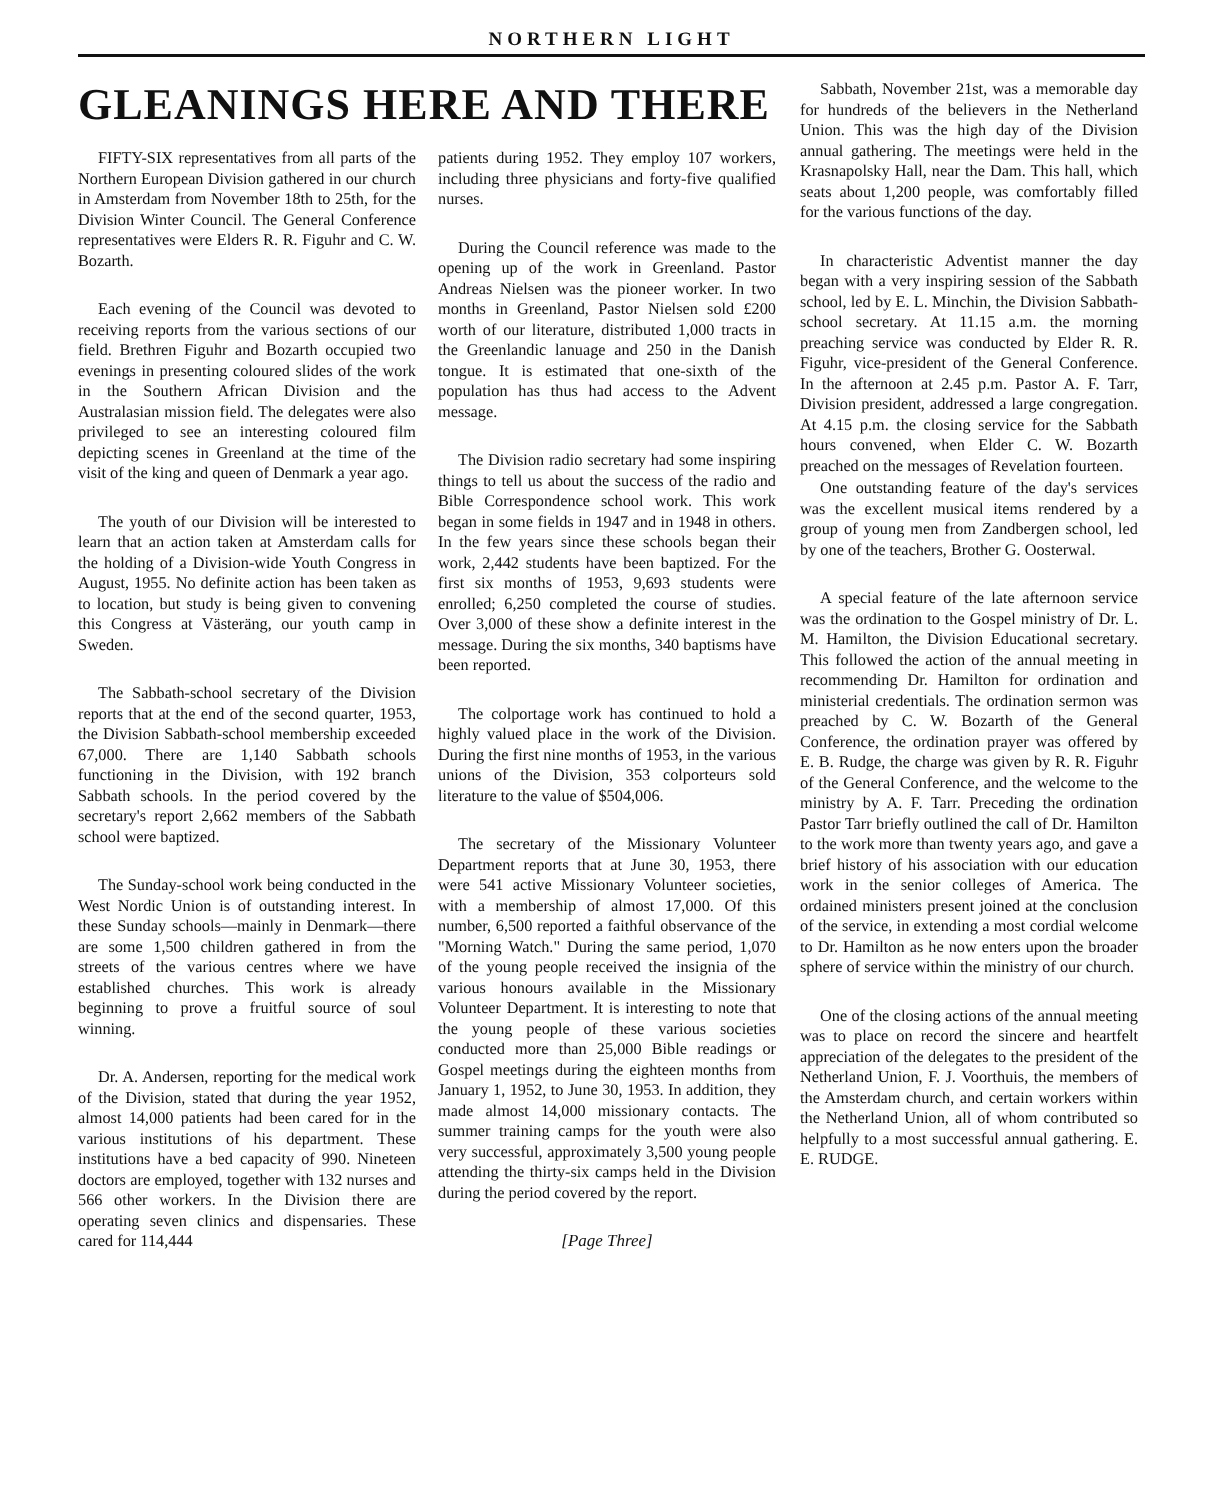NORTHERN LIGHT
GLEANINGS HERE AND THERE
FIFTY-SIX representatives from all parts of the Northern European Division gathered in our church in Amsterdam from November 18th to 25th, for the Division Winter Council. The General Conference representatives were Elders R. R. Figuhr and C. W. Bozarth.
Each evening of the Council was devoted to receiving reports from the various sections of our field. Brethren Figuhr and Bozarth occupied two evenings in presenting coloured slides of the work in the Southern African Division and the Australasian mission field. The delegates were also privileged to see an interesting coloured film depicting scenes in Greenland at the time of the visit of the king and queen of Denmark a year ago.
The youth of our Division will be interested to learn that an action taken at Amsterdam calls for the holding of a Division-wide Youth Congress in August, 1955. No definite action has been taken as to location, but study is being given to convening this Congress at Västeräng, our youth camp in Sweden.
The Sabbath-school secretary of the Division reports that at the end of the second quarter, 1953, the Division Sabbath-school membership exceeded 67,000. There are 1,140 Sabbath schools functioning in the Division, with 192 branch Sabbath schools. In the period covered by the secretary's report 2,662 members of the Sabbath school were baptized.
The Sunday-school work being conducted in the West Nordic Union is of outstanding interest. In these Sunday schools—mainly in Denmark—there are some 1,500 children gathered in from the streets of the various centres where we have established churches. This work is already beginning to prove a fruitful source of soul winning.
Dr. A. Andersen, reporting for the medical work of the Division, stated that during the year 1952, almost 14,000 patients had been cared for in the various institutions of his department. These institutions have a bed capacity of 990. Nineteen doctors are employed, together with 132 nurses and 566 other workers. In the Division there are operating seven clinics and dispensaries. These cared for 114,444
patients during 1952. They employ 107 workers, including three physicians and forty-five qualified nurses.
During the Council reference was made to the opening up of the work in Greenland. Pastor Andreas Nielsen was the pioneer worker. In two months in Greenland, Pastor Nielsen sold £200 worth of our literature, distributed 1,000 tracts in the Greenlandic lanuage and 250 in the Danish tongue. It is estimated that one-sixth of the population has thus had access to the Advent message.
The Division radio secretary had some inspiring things to tell us about the success of the radio and Bible Correspondence school work. This work began in some fields in 1947 and in 1948 in others. In the few years since these schools began their work, 2,442 students have been baptized. For the first six months of 1953, 9,693 students were enrolled; 6,250 completed the course of studies. Over 3,000 of these show a definite interest in the message. During the six months, 340 baptisms have been reported.
The colportage work has continued to hold a highly valued place in the work of the Division. During the first nine months of 1953, in the various unions of the Division, 353 colporteurs sold literature to the value of $504,006.
The secretary of the Missionary Volunteer Department reports that at June 30, 1953, there were 541 active Missionary Volunteer societies, with a membership of almost 17,000. Of this number, 6,500 reported a faithful observance of the "Morning Watch." During the same period, 1,070 of the young people received the insignia of the various honours available in the Missionary Volunteer Department. It is interesting to note that the young people of these various societies conducted more than 25,000 Bible readings or Gospel meetings during the eighteen months from January 1, 1952, to June 30, 1953. In addition, they made almost 14,000 missionary contacts. The summer training camps for the youth were also very successful, approximately 3,500 young people attending the thirty-six camps held in the Division during the period covered by the report.
[Page Three]
Sabbath, November 21st, was a memorable day for hundreds of the believers in the Netherland Union. This was the high day of the Division annual gathering. The meetings were held in the Krasnapolsky Hall, near the Dam. This hall, which seats about 1,200 people, was comfortably filled for the various functions of the day.
In characteristic Adventist manner the day began with a very inspiring session of the Sabbath school, led by E. L. Minchin, the Division Sabbath-school secretary. At 11.15 a.m. the morning preaching service was conducted by Elder R. R. Figuhr, vice-president of the General Conference. In the afternoon at 2.45 p.m. Pastor A. F. Tarr, Division president, addressed a large congregation. At 4.15 p.m. the closing service for the Sabbath hours convened, when Elder C. W. Bozarth preached on the messages of Revelation fourteen.
One outstanding feature of the day's services was the excellent musical items rendered by a group of young men from Zandbergen school, led by one of the teachers, Brother G. Oosterwal.
A special feature of the late afternoon service was the ordination to the Gospel ministry of Dr. L. M. Hamilton, the Division Educational secretary. This followed the action of the annual meeting in recommending Dr. Hamilton for ordination and ministerial credentials. The ordination sermon was preached by C. W. Bozarth of the General Conference, the ordination prayer was offered by E. B. Rudge, the charge was given by R. R. Figuhr of the General Conference, and the welcome to the ministry by A. F. Tarr. Preceding the ordination Pastor Tarr briefly outlined the call of Dr. Hamilton to the work more than twenty years ago, and gave a brief history of his association with our education work in the senior colleges of America. The ordained ministers present joined at the conclusion of the service, in extending a most cordial welcome to Dr. Hamilton as he now enters upon the broader sphere of service within the ministry of our church.
One of the closing actions of the annual meeting was to place on record the sincere and heartfelt appreciation of the delegates to the president of the Netherland Union, F. J. Voorthuis, the members of the Amsterdam church, and certain workers within the Netherland Union, all of whom contributed so helpfully to a most successful annual gathering. E. E. RUDGE.